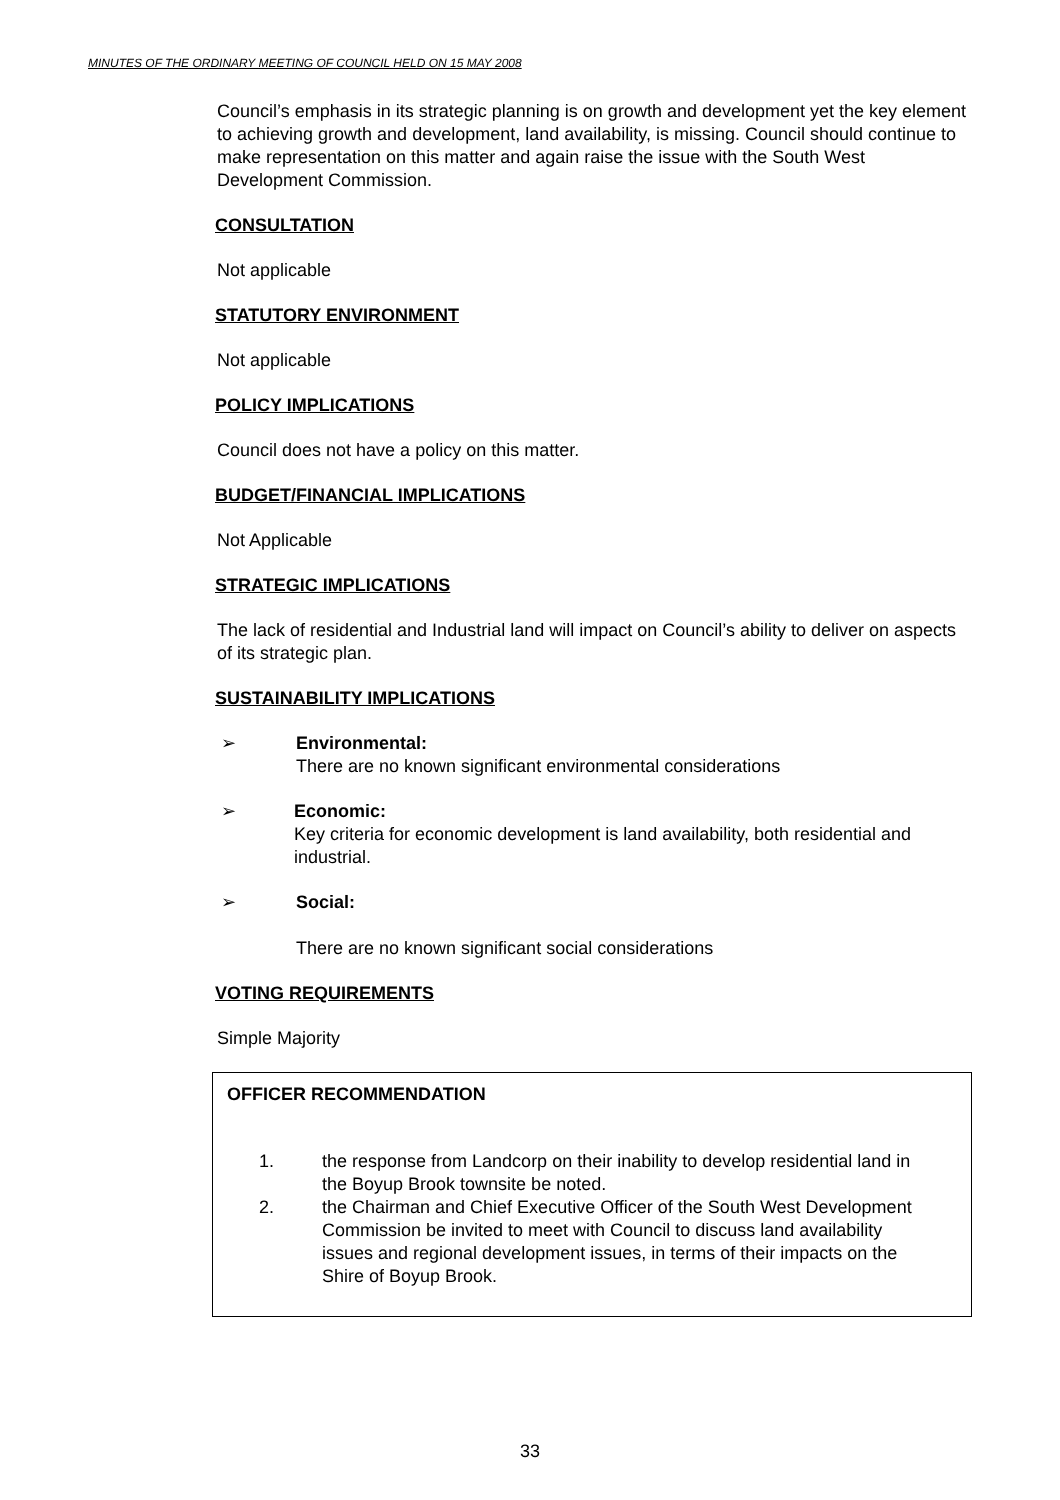MINUTES OF THE ORDINARY MEETING OF COUNCIL HELD ON 15 MAY 2008
Council’s emphasis in its strategic planning is on growth and development yet the key element to achieving growth and development, land availability, is missing. Council should continue to make representation on this matter and again raise the issue with the South West Development Commission.
CONSULTATION
Not applicable
STATUTORY ENVIRONMENT
Not applicable
POLICY IMPLICATIONS
Council does not have a policy on this matter.
BUDGET/FINANCIAL IMPLICATIONS
Not Applicable
STRATEGIC IMPLICATIONS
The lack of residential and Industrial land will impact on Council’s ability to deliver on aspects of its strategic plan.
SUSTAINABILITY IMPLICATIONS
➢ Environmental:
There are no known significant environmental considerations
➢ Economic:
Key criteria for economic development is land availability, both residential and industrial.
➢ Social:
There are no known significant social considerations
VOTING REQUIREMENTS
Simple Majority
OFFICER RECOMMENDATION
1. the response from Landcorp on their inability to develop residential land in the Boyup Brook townsite be noted.
2. the Chairman and Chief Executive Officer of the South West Development Commission be invited to meet with Council to discuss land availability issues and regional development issues, in terms of their impacts on the Shire of Boyup Brook.
33